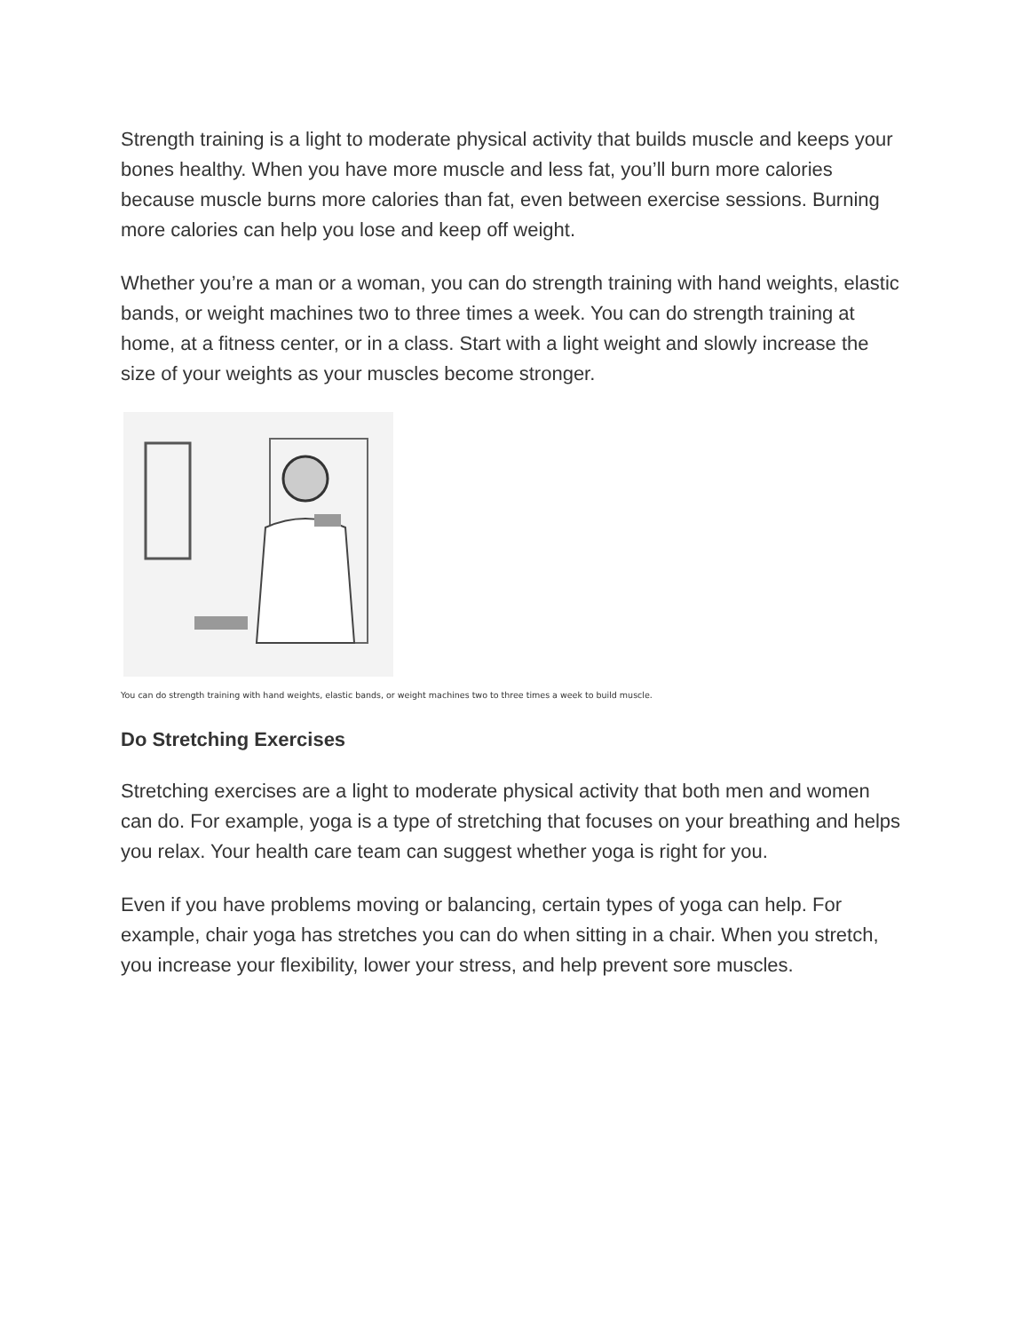Strength training is a light to moderate physical activity that builds muscle and keeps your bones healthy. When you have more muscle and less fat, you’ll burn more calories because muscle burns more calories than fat, even between exercise sessions. Burning more calories can help you lose and keep off weight.
Whether you’re a man or a woman, you can do strength training with hand weights, elastic bands, or weight machines two to three times a week. You can do strength training at home, at a fitness center, or in a class. Start with a light weight and slowly increase the size of your weights as your muscles become stronger.
You can do strength training with hand weights, elastic bands, or weight machines two to three times a week to build muscle.
Do Stretching Exercises
Stretching exercises are a light to moderate physical activity that both men and women can do. For example, yoga is a type of stretching that focuses on your breathing and helps you relax. Your health care team can suggest whether yoga is right for you.
Even if you have problems moving or balancing, certain types of yoga can help. For example, chair yoga has stretches you can do when sitting in a chair. When you stretch, you increase your flexibility, lower your stress, and help prevent sore muscles.